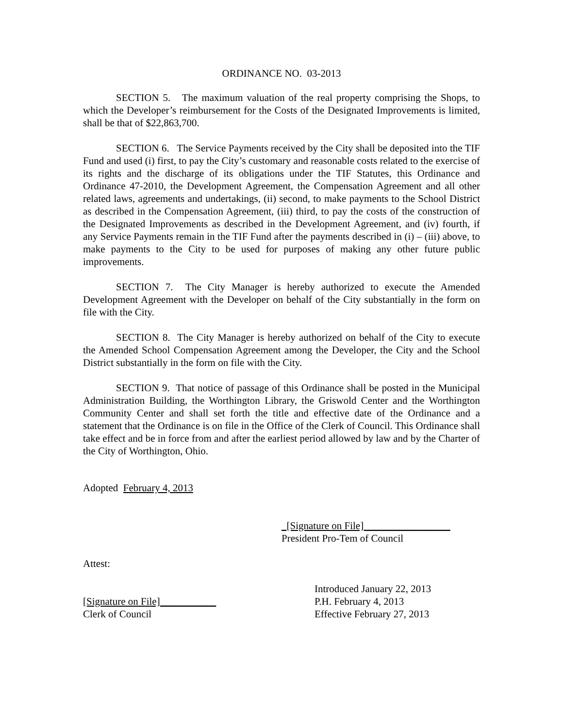ORDINANCE NO. 03-2013
SECTION 5. The maximum valuation of the real property comprising the Shops, to which the Developer’s reimbursement for the Costs of the Designated Improvements is limited, shall be that of $22,863,700.
SECTION 6. The Service Payments received by the City shall be deposited into the TIF Fund and used (i) first, to pay the City’s customary and reasonable costs related to the exercise of its rights and the discharge of its obligations under the TIF Statutes, this Ordinance and Ordinance 47-2010, the Development Agreement, the Compensation Agreement and all other related laws, agreements and undertakings, (ii) second, to make payments to the School District as described in the Compensation Agreement, (iii) third, to pay the costs of the construction of the Designated Improvements as described in the Development Agreement, and (iv) fourth, if any Service Payments remain in the TIF Fund after the payments described in (i) – (iii) above, to make payments to the City to be used for purposes of making any other future public improvements.
SECTION 7. The City Manager is hereby authorized to execute the Amended Development Agreement with the Developer on behalf of the City substantially in the form on file with the City.
SECTION 8. The City Manager is hereby authorized on behalf of the City to execute the Amended School Compensation Agreement among the Developer, the City and the School District substantially in the form on file with the City.
SECTION 9. That notice of passage of this Ordinance shall be posted in the Municipal Administration Building, the Worthington Library, the Griswold Center and the Worthington Community Center and shall set forth the title and effective date of the Ordinance and a statement that the Ordinance is on file in the Office of the Clerk of Council. This Ordinance shall take effect and be in force from and after the earliest period allowed by law and by the Charter of the City of Worthington, Ohio.
Adopted February 4, 2013
_[Signature on File]_________________
President Pro-Tem of Council
Attest:
[Signature on File]___________
Clerk of Council
Introduced January 22, 2013
P.H. February 4, 2013
Effective February 27, 2013